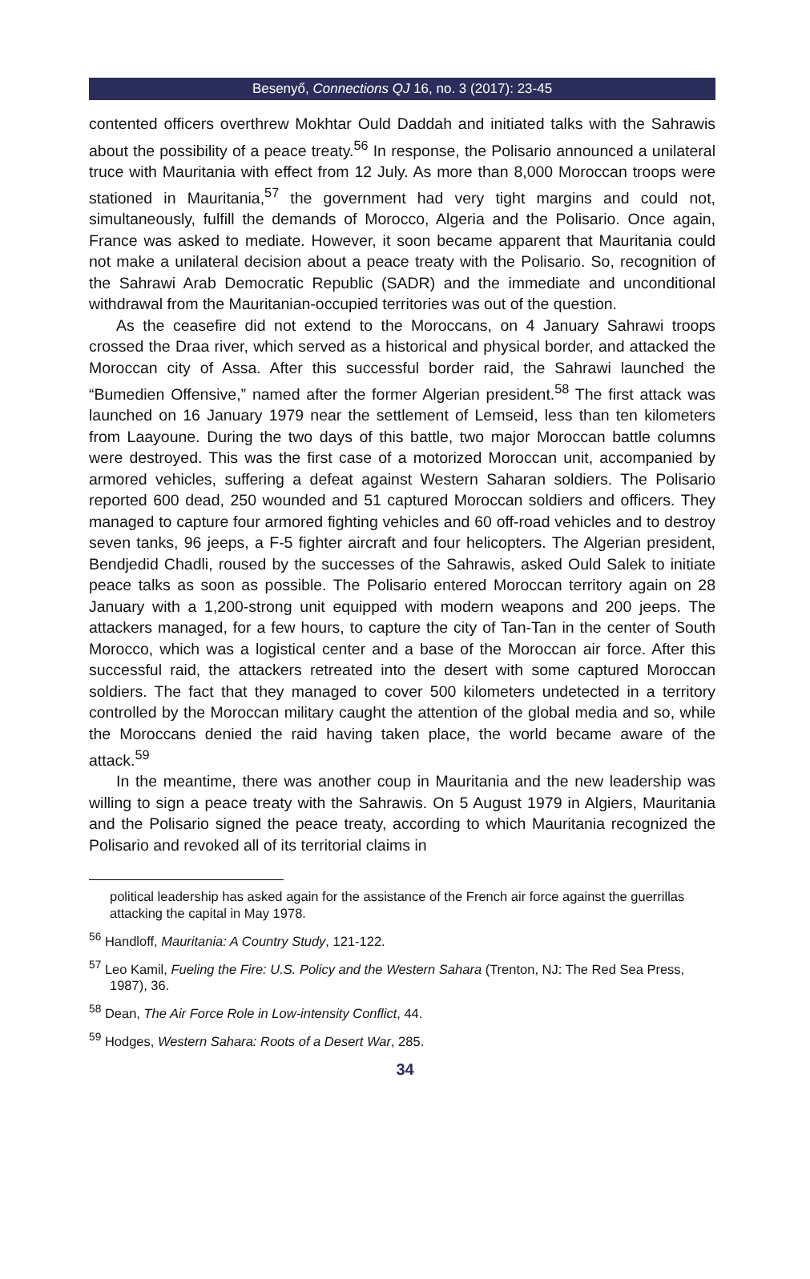Besenyő, Connections QJ 16, no. 3 (2017): 23-45
contented officers overthrew Mokhtar Ould Daddah and initiated talks with the Sahrawis about the possibility of a peace treaty.<sup>56</sup> In response, the Polisario announced a unilateral truce with Mauritania with effect from 12 July. As more than 8,000 Moroccan troops were stationed in Mauritania,<sup>57</sup> the government had very tight margins and could not, simultaneously, fulfill the demands of Morocco, Algeria and the Polisario. Once again, France was asked to mediate. However, it soon became apparent that Mauritania could not make a unilateral decision about a peace treaty with the Polisario. So, recognition of the Sahrawi Arab Democratic Republic (SADR) and the immediate and unconditional withdrawal from the Mauritanian-occupied territories was out of the question.
As the ceasefire did not extend to the Moroccans, on 4 January Sahrawi troops crossed the Draa river, which served as a historical and physical border, and attacked the Moroccan city of Assa. After this successful border raid, the Sahrawi launched the “Bumedien Offensive,” named after the former Algerian president.<sup>58</sup> The first attack was launched on 16 January 1979 near the settlement of Lemseid, less than ten kilometers from Laayoune. During the two days of this battle, two major Moroccan battle columns were destroyed. This was the first case of a motorized Moroccan unit, accompanied by armored vehicles, suffering a defeat against Western Saharan soldiers. The Polisario reported 600 dead, 250 wounded and 51 captured Moroccan soldiers and officers. They managed to capture four armored fighting vehicles and 60 off-road vehicles and to destroy seven tanks, 96 jeeps, a F-5 fighter aircraft and four helicopters. The Algerian president, Bendjedid Chadli, roused by the successes of the Sahrawis, asked Ould Salek to initiate peace talks as soon as possible. The Polisario entered Moroccan territory again on 28 January with a 1,200-strong unit equipped with modern weapons and 200 jeeps. The attackers managed, for a few hours, to capture the city of Tan-Tan in the center of South Morocco, which was a logistical center and a base of the Moroccan air force. After this successful raid, the attackers retreated into the desert with some captured Moroccan soldiers. The fact that they managed to cover 500 kilometers undetected in a territory controlled by the Moroccan military caught the attention of the global media and so, while the Moroccans denied the raid having taken place, the world became aware of the attack.<sup>59</sup>
In the meantime, there was another coup in Mauritania and the new leadership was willing to sign a peace treaty with the Sahrawis. On 5 August 1979 in Algiers, Mauritania and the Polisario signed the peace treaty, according to which Mauritania recognized the Polisario and revoked all of its territorial claims in
political leadership has asked again for the assistance of the French air force against the guerrillas attacking the capital in May 1978.
<sup>56</sup> Handloff, Mauritania: A Country Study, 121-122.
<sup>57</sup> Leo Kamil, Fueling the Fire: U.S. Policy and the Western Sahara (Trenton, NJ: The Red Sea Press, 1987), 36.
<sup>58</sup> Dean, The Air Force Role in Low-intensity Conflict, 44.
<sup>59</sup> Hodges, Western Sahara: Roots of a Desert War, 285.
34